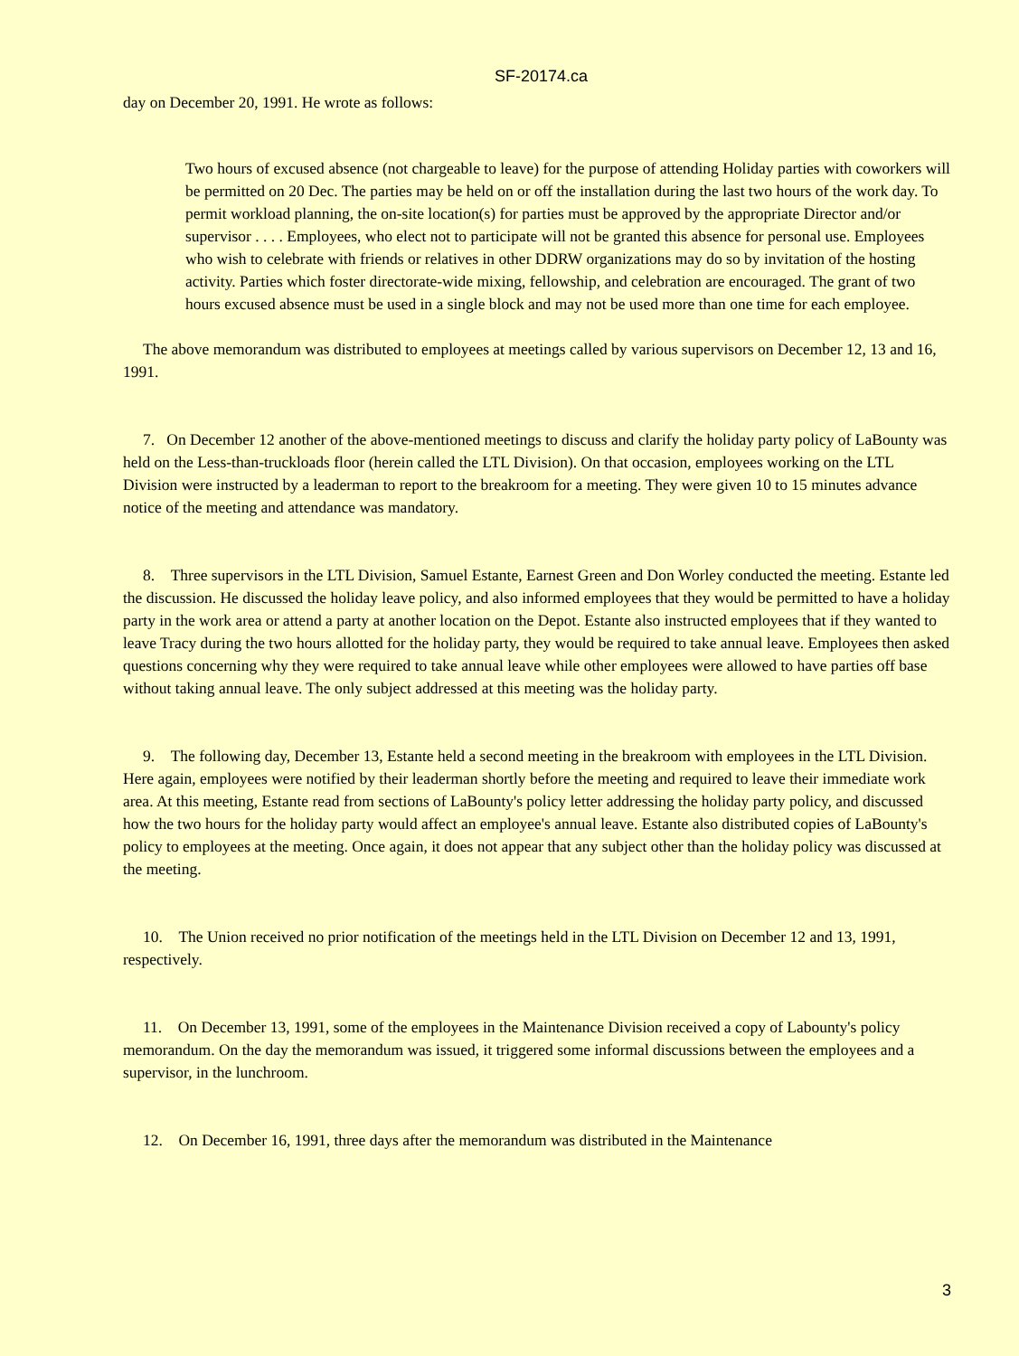SF-20174.ca
day on December 20, 1991. He wrote as follows:
Two hours of excused absence (not chargeable to leave) for the purpose of attending Holiday parties with coworkers will be permitted on 20 Dec. The parties may be held on or off the installation during the last two hours of the work day. To permit workload planning, the on-site location(s) for parties must be approved by the appropriate Director and/or supervisor . . . . Employees, who elect not to participate will not be granted this absence for personal use. Employees who wish to celebrate with friends or relatives in other DDRW organizations may do so by invitation of the hosting activity. Parties which foster directorate-wide mixing, fellowship, and celebration are encouraged. The grant of two hours excused absence must be used in a single block and may not be used more than one time for each employee.
The above memorandum was distributed to employees at meetings called by various supervisors on December 12, 13 and 16, 1991.
7. On December 12 another of the above-mentioned meetings to discuss and clarify the holiday party policy of LaBounty was held on the Less-than-truckloads floor (herein called the LTL Division). On that occasion, employees working on the LTL Division were instructed by a leaderman to report to the breakroom for a meeting. They were given 10 to 15 minutes advance notice of the meeting and attendance was mandatory.
8. Three supervisors in the LTL Division, Samuel Estante, Earnest Green and Don Worley conducted the meeting. Estante led the discussion. He discussed the holiday leave policy, and also informed employees that they would be permitted to have a holiday party in the work area or attend a party at another location on the Depot. Estante also instructed employees that if they wanted to leave Tracy during the two hours allotted for the holiday party, they would be required to take annual leave. Employees then asked questions concerning why they were required to take annual leave while other employees were allowed to have parties off base without taking annual leave. The only subject addressed at this meeting was the holiday party.
9. The following day, December 13, Estante held a second meeting in the breakroom with employees in the LTL Division. Here again, employees were notified by their leaderman shortly before the meeting and required to leave their immediate work area. At this meeting, Estante read from sections of LaBounty's policy letter addressing the holiday party policy, and discussed how the two hours for the holiday party would affect an employee's annual leave. Estante also distributed copies of LaBounty's policy to employees at the meeting. Once again, it does not appear that any subject other than the holiday policy was discussed at the meeting.
10. The Union received no prior notification of the meetings held in the LTL Division on December 12 and 13, 1991, respectively.
11. On December 13, 1991, some of the employees in the Maintenance Division received a copy of Labounty's policy memorandum. On the day the memorandum was issued, it triggered some informal discussions between the employees and a supervisor, in the lunchroom.
12. On December 16, 1991, three days after the memorandum was distributed in the Maintenance
3